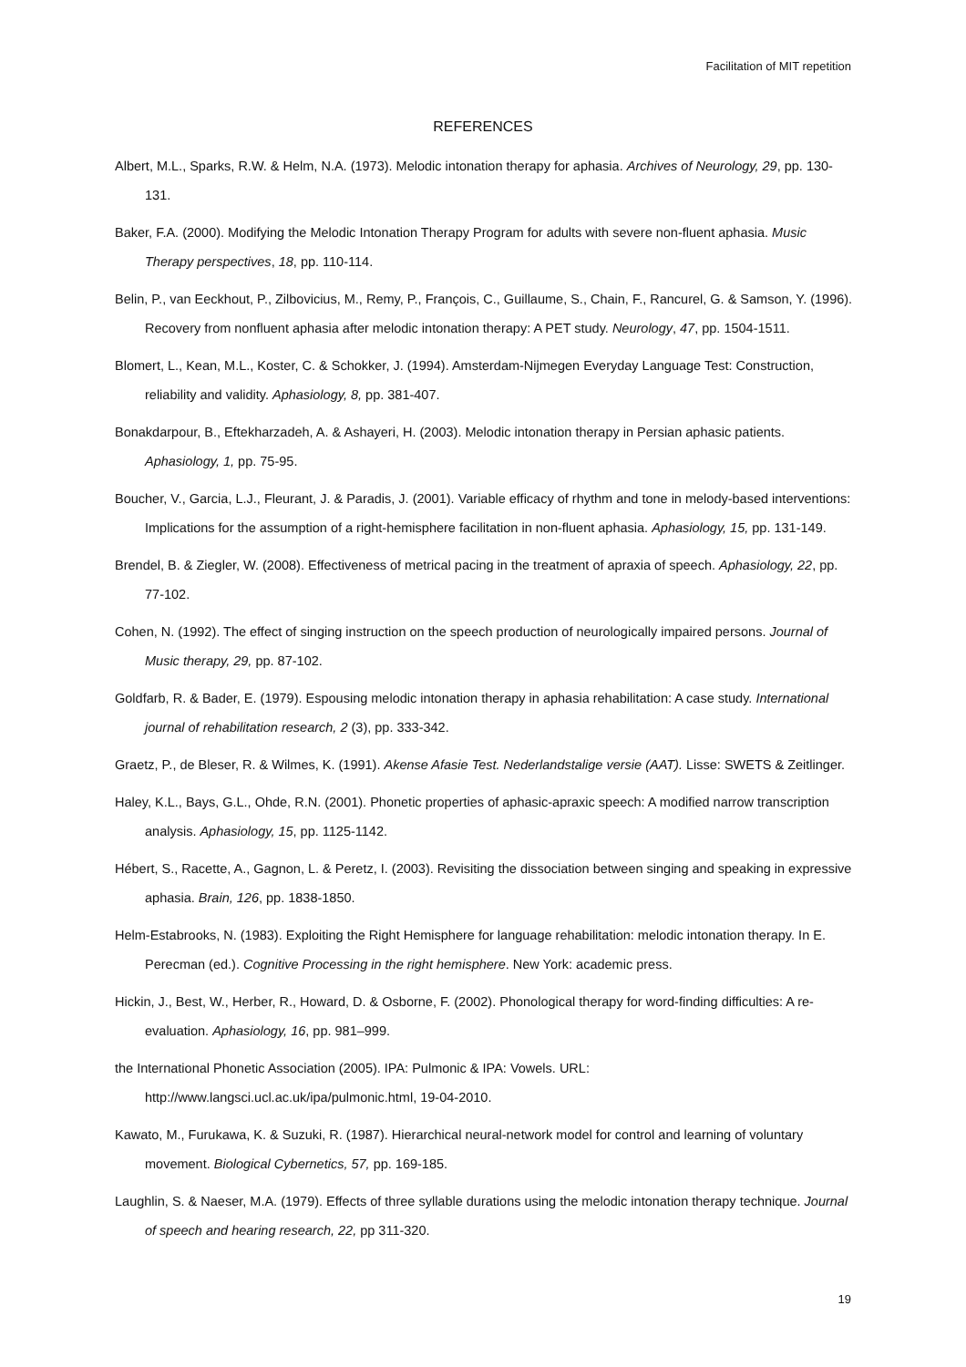Facilitation of MIT repetition
REFERENCES
Albert, M.L., Sparks, R.W. & Helm, N.A. (1973). Melodic intonation therapy for aphasia. Archives of Neurology, 29, pp. 130-131.
Baker, F.A. (2000). Modifying the Melodic Intonation Therapy Program for adults with severe non-fluent aphasia. Music Therapy perspectives, 18, pp. 110-114.
Belin, P., van Eeckhout, P., Zilbovicius, M., Remy, P., François, C., Guillaume, S., Chain, F., Rancurel, G. & Samson, Y. (1996). Recovery from nonfluent aphasia after melodic intonation therapy: A PET study. Neurology, 47, pp. 1504-1511.
Blomert, L., Kean, M.L., Koster, C. & Schokker, J. (1994). Amsterdam-Nijmegen Everyday Language Test: Construction, reliability and validity. Aphasiology, 8, pp. 381-407.
Bonakdarpour, B., Eftekharzadeh, A. & Ashayeri, H. (2003). Melodic intonation therapy in Persian aphasic patients. Aphasiology, 1, pp. 75-95.
Boucher, V., Garcia, L.J., Fleurant, J. & Paradis, J. (2001). Variable efficacy of rhythm and tone in melody-based interventions: Implications for the assumption of a right-hemisphere facilitation in non-fluent aphasia. Aphasiology, 15, pp. 131-149.
Brendel, B. & Ziegler, W. (2008). Effectiveness of metrical pacing in the treatment of apraxia of speech. Aphasiology, 22, pp. 77-102.
Cohen, N. (1992). The effect of singing instruction on the speech production of neurologically impaired persons. Journal of Music therapy, 29, pp. 87-102.
Goldfarb, R. & Bader, E. (1979). Espousing melodic intonation therapy in aphasia rehabilitation: A case study. International journal of rehabilitation research, 2 (3), pp. 333-342.
Graetz, P., de Bleser, R. & Wilmes, K. (1991). Akense Afasie Test. Nederlandstalige versie (AAT). Lisse: SWETS & Zeitlinger.
Haley, K.L., Bays, G.L., Ohde, R.N. (2001). Phonetic properties of aphasic-apraxic speech: A modified narrow transcription analysis. Aphasiology, 15, pp. 1125-1142.
Hébert, S., Racette, A., Gagnon, L. & Peretz, I. (2003). Revisiting the dissociation between singing and speaking in expressive aphasia. Brain, 126, pp. 1838-1850.
Helm-Estabrooks, N. (1983). Exploiting the Right Hemisphere for language rehabilitation: melodic intonation therapy. In E. Perecman (ed.). Cognitive Processing in the right hemisphere. New York: academic press.
Hickin, J., Best, W., Herber, R., Howard, D. & Osborne, F. (2002). Phonological therapy for word-finding difficulties: A re-evaluation. Aphasiology, 16, pp. 981–999.
the International Phonetic Association (2005). IPA: Pulmonic & IPA: Vowels. URL: http://www.langsci.ucl.ac.uk/ipa/pulmonic.html, 19-04-2010.
Kawato, M., Furukawa, K. & Suzuki, R. (1987). Hierarchical neural-network model for control and learning of voluntary movement. Biological Cybernetics, 57, pp. 169-185.
Laughlin, S. & Naeser, M.A. (1979). Effects of three syllable durations using the melodic intonation therapy technique. Journal of speech and hearing research, 22, pp 311-320.
19